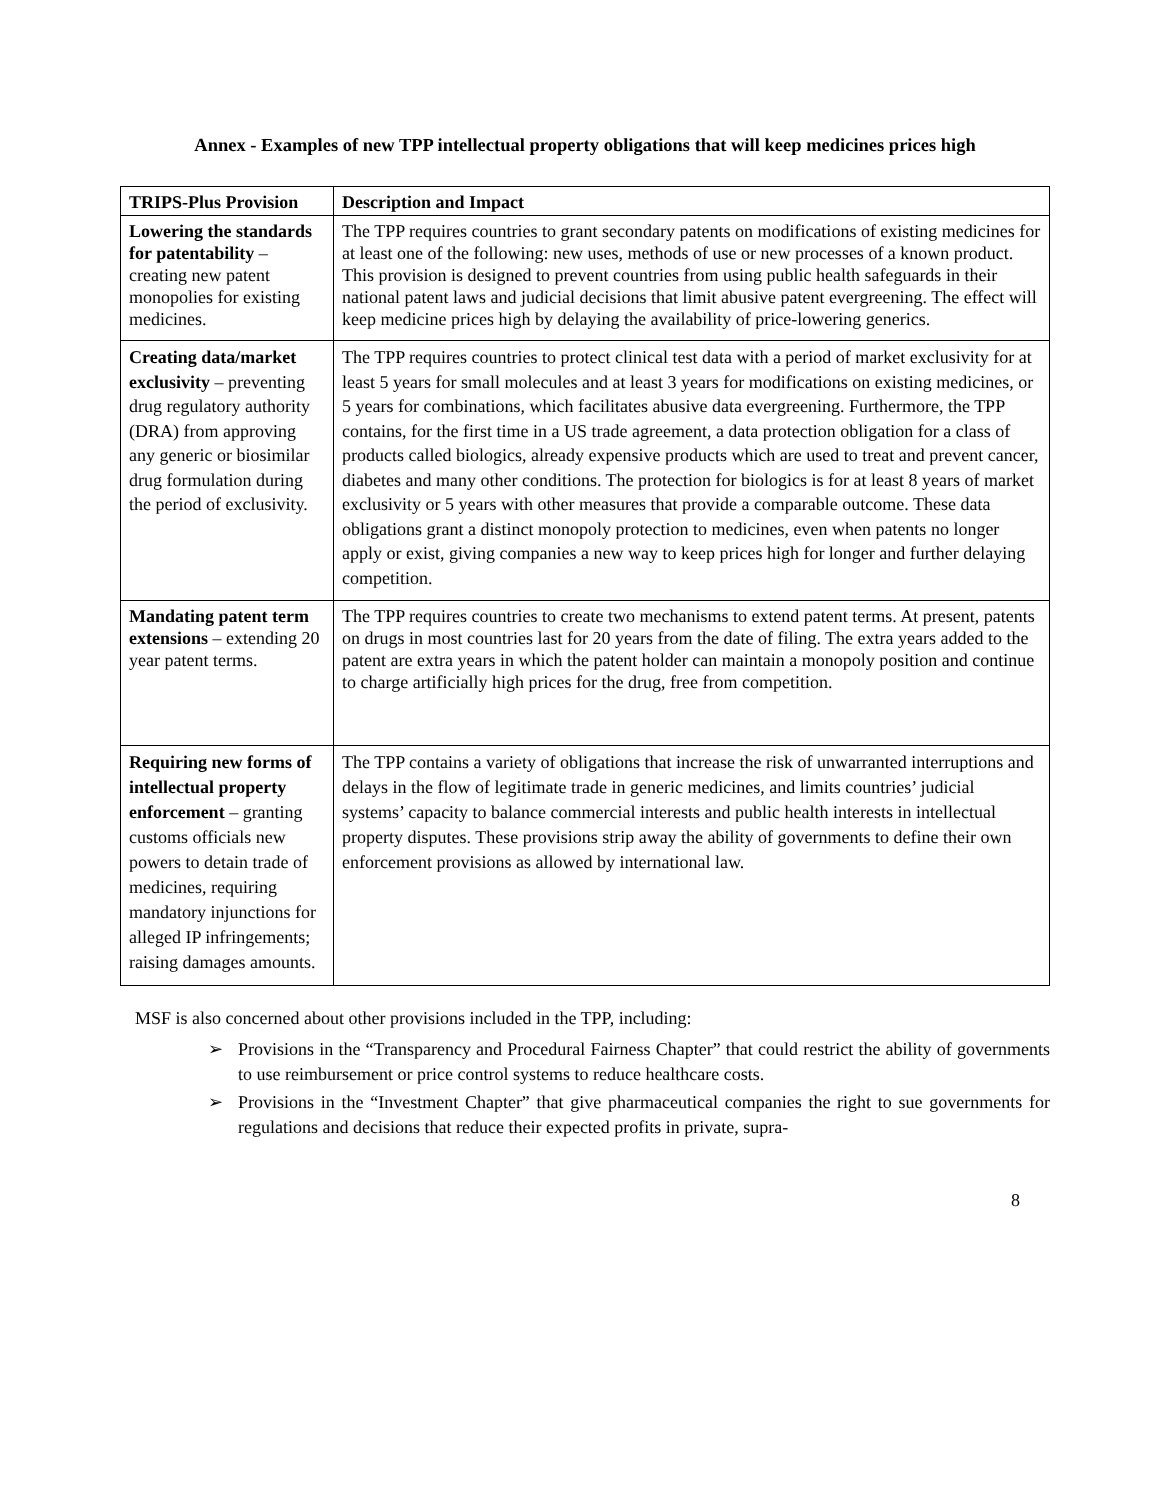Annex - Examples of new TPP intellectual property obligations that will keep medicines prices high
| TRIPS-Plus Provision | Description and Impact |
| --- | --- |
| Lowering the standards for patentability – creating new patent monopolies for existing medicines. | The TPP requires countries to grant secondary patents on modifications of existing medicines for at least one of the following: new uses, methods of use or new processes of a known product. This provision is designed to prevent countries from using public health safeguards in their national patent laws and judicial decisions that limit abusive patent evergreening. The effect will keep medicine prices high by delaying the availability of price-lowering generics. |
| Creating data/market exclusivity – preventing drug regulatory authority (DRA) from approving any generic or biosimilar drug formulation during the period of exclusivity. | The TPP requires countries to protect clinical test data with a period of market exclusivity for at least 5 years for small molecules and at least 3 years for modifications on existing medicines, or 5 years for combinations, which facilitates abusive data evergreening. Furthermore, the TPP contains, for the first time in a US trade agreement, a data protection obligation for a class of products called biologics, already expensive products which are used to treat and prevent cancer, diabetes and many other conditions. The protection for biologics is for at least 8 years of market exclusivity or 5 years with other measures that provide a comparable outcome. These data obligations grant a distinct monopoly protection to medicines, even when patents no longer apply or exist, giving companies a new way to keep prices high for longer and further delaying competition. |
| Mandating patent term extensions – extending 20 year patent terms. | The TPP requires countries to create two mechanisms to extend patent terms. At present, patents on drugs in most countries last for 20 years from the date of filing. The extra years added to the patent are extra years in which the patent holder can maintain a monopoly position and continue to charge artificially high prices for the drug, free from competition. |
| Requiring new forms of intellectual property enforcement – granting customs officials new powers to detain trade of medicines, requiring mandatory injunctions for alleged IP infringements; raising damages amounts. | The TPP contains a variety of obligations that increase the risk of unwarranted interruptions and delays in the flow of legitimate trade in generic medicines, and limits countries’ judicial systems’ capacity to balance commercial interests and public health interests in intellectual property disputes. These provisions strip away the ability of governments to define their own enforcement provisions as allowed by international law. |
MSF is also concerned about other provisions included in the TPP, including:
➢ Provisions in the “Transparency and Procedural Fairness Chapter” that could restrict the ability of governments to use reimbursement or price control systems to reduce healthcare costs.
➢ Provisions in the “Investment Chapter” that give pharmaceutical companies the right to sue governments for regulations and decisions that reduce their expected profits in private, supra-
8